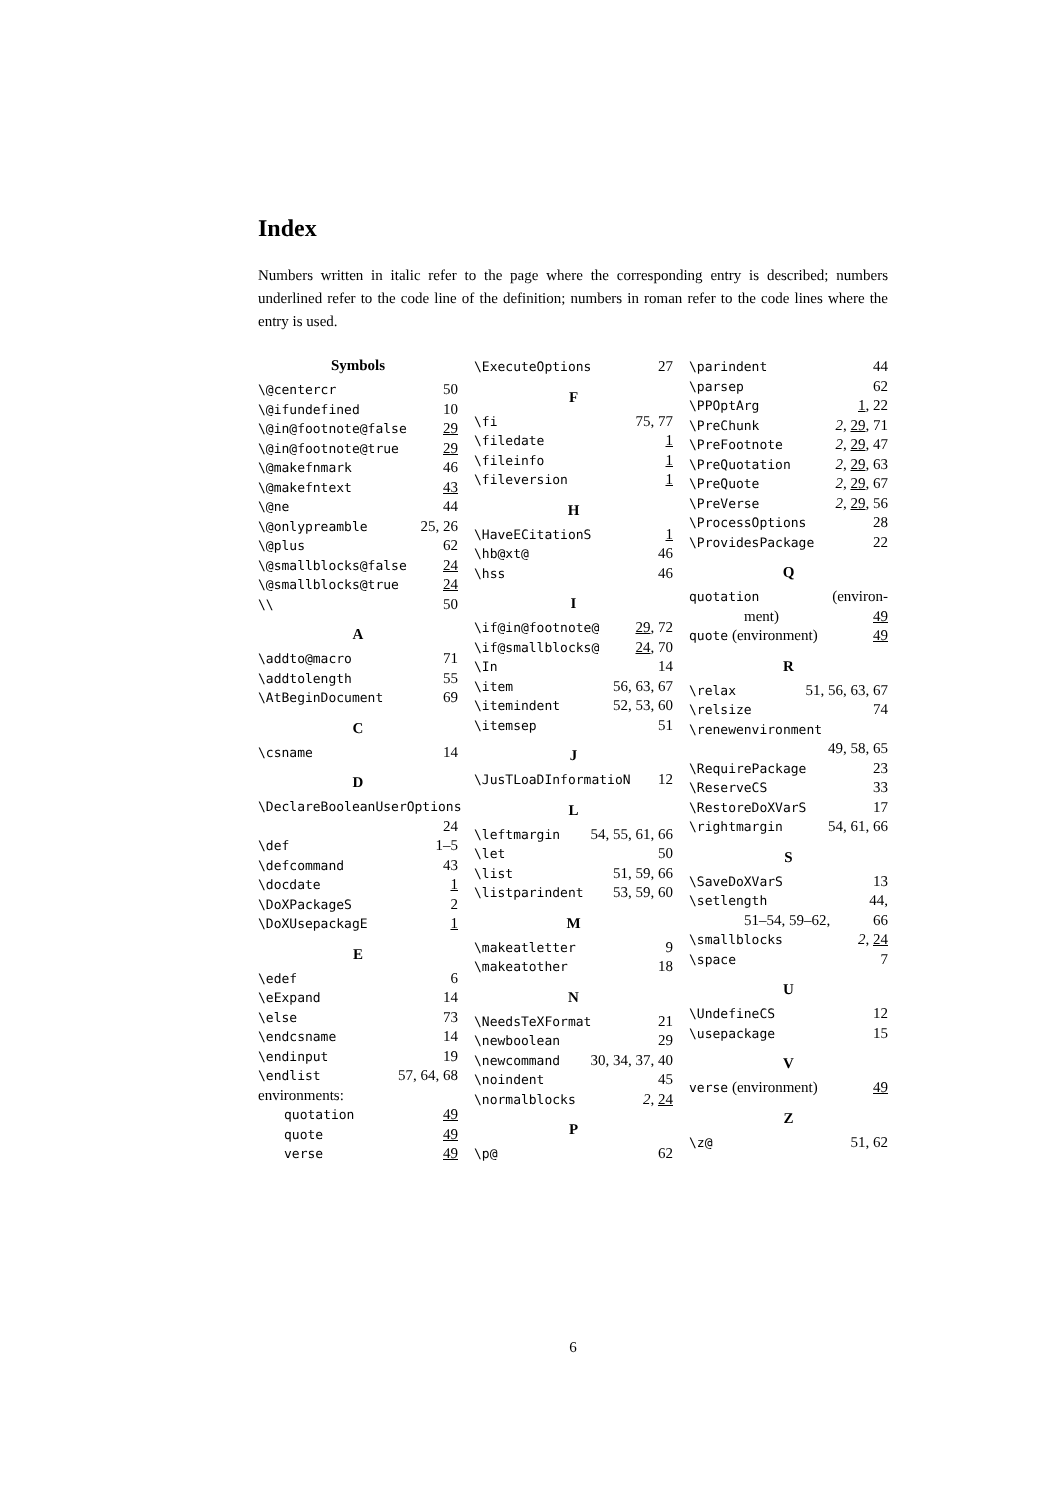Index
Numbers written in italic refer to the page where the corresponding entry is described; numbers underlined refer to the code line of the definition; numbers in roman refer to the code lines where the entry is used.
Symbols
\@centercr 50
\@ifundefined 10
\@in@footnote@false 29
\@in@footnote@true 29
\@makefnmark 46
\@makefntext 43
\@ne 44
\@onlypreamble 25, 26
\@plus 62
\@smallblocks@false 24
\@smallblocks@true 24
\\ 50
A
\addto@macro 71
\addtolength 55
\AtBeginDocument 69
C
\csname 14
D
\DeclareBooleanUserOptions
24
\def 1–5
\defcommand 43
\docdate 1
\DoXPackageS 2
\DoXUsepackagE 1
E
\edef 6
\eExpand 14
\else 73
\endcsname 14
\endinput 19
\endlist 57, 64, 68
environments:
quotation 49
quote 49
verse 49
\ExecuteOptions 27
F
\fi 75, 77
\filedate 1
\fileinfo 1
\fileversion 1
H
\HaveECitationS 1
\hb@xt@ 46
\hss 46
I
\if@in@footnote@ 29, 72
\if@smallblocks@ 24, 70
\In 14
\item 56, 63, 67
\itemindent 52, 53, 60
\itemsep 51
J
\JusTLoaDInformatioN 12
L
\leftmargin 54, 55, 61, 66
\let 50
\list 51, 59, 66
\listparindent 53, 59, 60
M
\makeatletter 9
\makeatother 18
N
\NeedsTeXFormat 21
\newboolean 29
\newcommand 30, 34, 37, 40
\noindent 45
\normalblocks 2, 24
P
\p@ 62
\parindent 44
\parsep 62
\PPOptArg 1, 22
\PreChunk 2, 29, 71
\PreFootnote 2, 29, 47
\PreQuotation 2, 29, 63
\PreQuote 2, 29, 67
\PreVerse 2, 29, 56
\ProcessOptions 28
\ProvidesPackage 22
Q
quotation (environ-
ment) 49
quote (environment) 49
R
\relax 51, 56, 63, 67
\relsize 74
\renewenvironment
49, 58, 65
\RequirePackage 23
\ReserveCS 33
\RestoreDoXVarS 17
\rightmargin 54, 61, 66
S
\SaveDoXVarS 13
\setlength 44,
51–54, 59–62, 66
\smallblocks 2, 24
\space 7
U
\UndefineCS 12
\usepackage 15
V
verse (environment) 49
Z
\z@ 51, 62
6